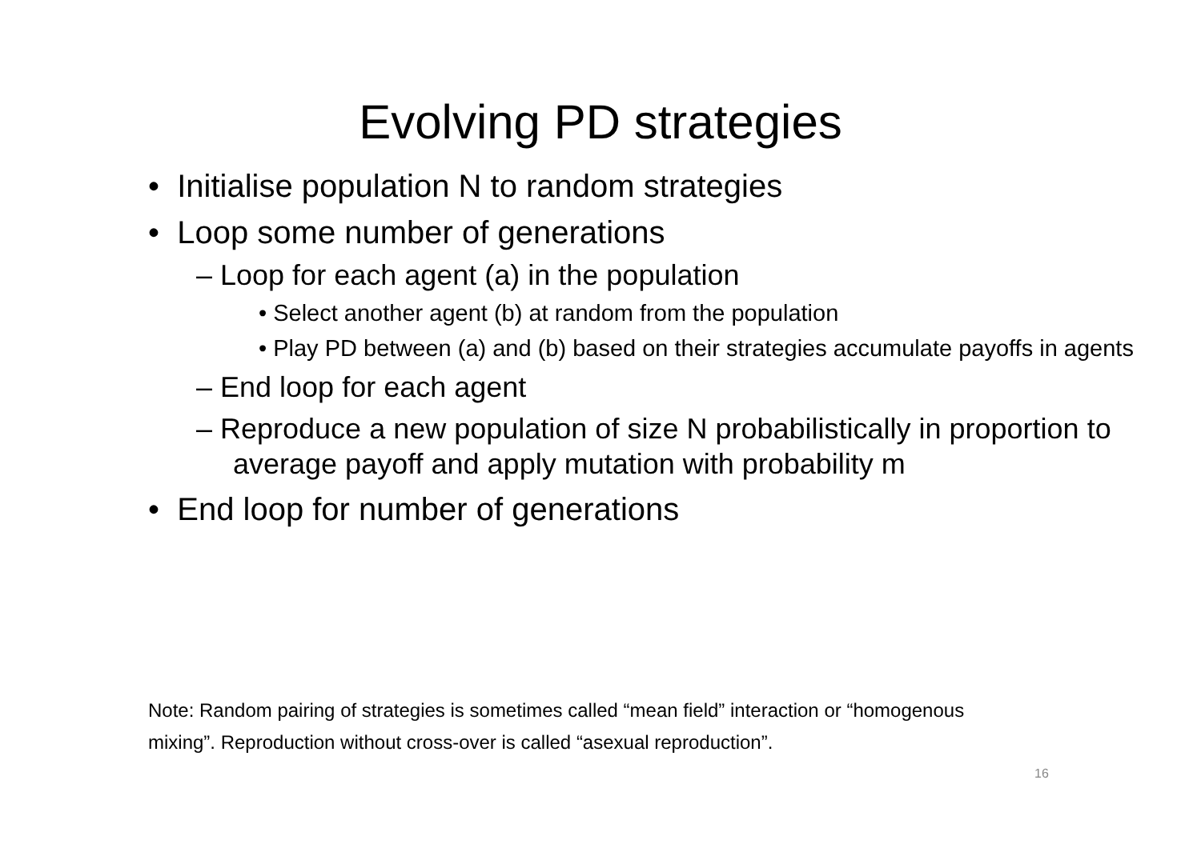Evolving PD strategies
• Initialise population N to random strategies
• Loop some number of generations
– Loop for each agent (a) in the population
• Select another agent (b) at random from the population
• Play PD between (a) and (b) based on their strategies accumulate payoffs in agents
– End loop for each agent
– Reproduce a new population of size N probabilistically in proportion to average payoff and apply mutation with probability m
• End loop for number of generations
Note: Random pairing of strategies is sometimes called “mean field” interaction or “homogenous mixing”. Reproduction without cross-over is called “asexual reproduction”.
16